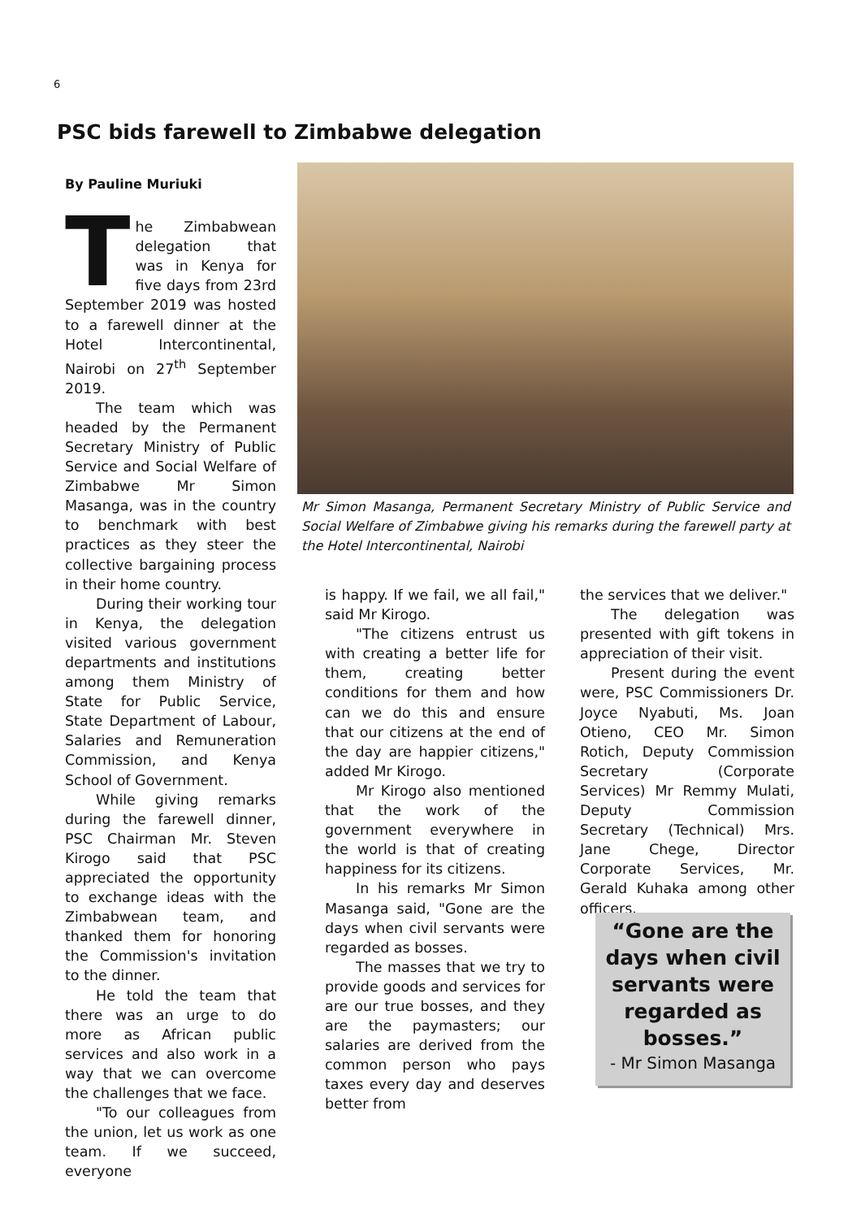6
PSC bids farewell to Zimbabwe delegation
By Pauline Muriuki
The Zimbabwean delegation that was in Kenya for five days from 23rd September 2019 was hosted to a farewell dinner at the Hotel Intercontinental, Nairobi on 27<sup>th</sup> September 2019.
The team which was headed by the Permanent Secretary Ministry of Public Service and Social Welfare of Zimbabwe Mr Simon Masanga, was in the country to benchmark with best practices as they steer the collective bargaining process in their home country.
During their working tour in Kenya, the delegation visited various government departments and institutions among them Ministry of State for Public Service, State Department of Labour, Salaries and Remuneration Commission, and Kenya School of Government.
While giving remarks during the farewell dinner, PSC Chairman Mr. Steven Kirogo said that PSC appreciated the opportunity to exchange ideas with the Zimbabwean team, and thanked them for honoring the Commission's invitation to the dinner.
He told the team that there was an urge to do more as African public services and also work in a way that we can overcome the challenges that we face.
"To our colleagues from the union, let us work as one team. If we succeed, everyone
Mr Simon Masanga, Permanent Secretary Ministry of Public Service and Social Welfare of Zimbabwe giving his remarks during the farewell party at the Hotel Intercontinental, Nairobi
is happy. If we fail, we all fail," said Mr Kirogo.
"The citizens entrust us with creating a better life for them, creating better conditions for them and how can we do this and ensure that our citizens at the end of the day are happier citizens," added Mr Kirogo.
Mr Kirogo also mentioned that the work of the government everywhere in the world is that of creating happiness for its citizens.
In his remarks Mr Simon Masanga said, "Gone are the days when civil servants were regarded as bosses.
The masses that we try to provide goods and services for are our true bosses, and they are the paymasters; our salaries are derived from the common person who pays taxes every day and deserves better from
the services that we deliver."
The delegation was presented with gift tokens in appreciation of their visit.
Present during the event were, PSC Commissioners Dr. Joyce Nyabuti, Ms. Joan Otieno, CEO Mr. Simon Rotich, Deputy Commission Secretary (Corporate Services) Mr Remmy Mulati, Deputy Commission Secretary (Technical) Mrs. Jane Chege, Director Corporate Services, Mr. Gerald Kuhaka among other officers.
“Gone are the days when civil servants were regarded as bosses.”
- Mr Simon Masanga